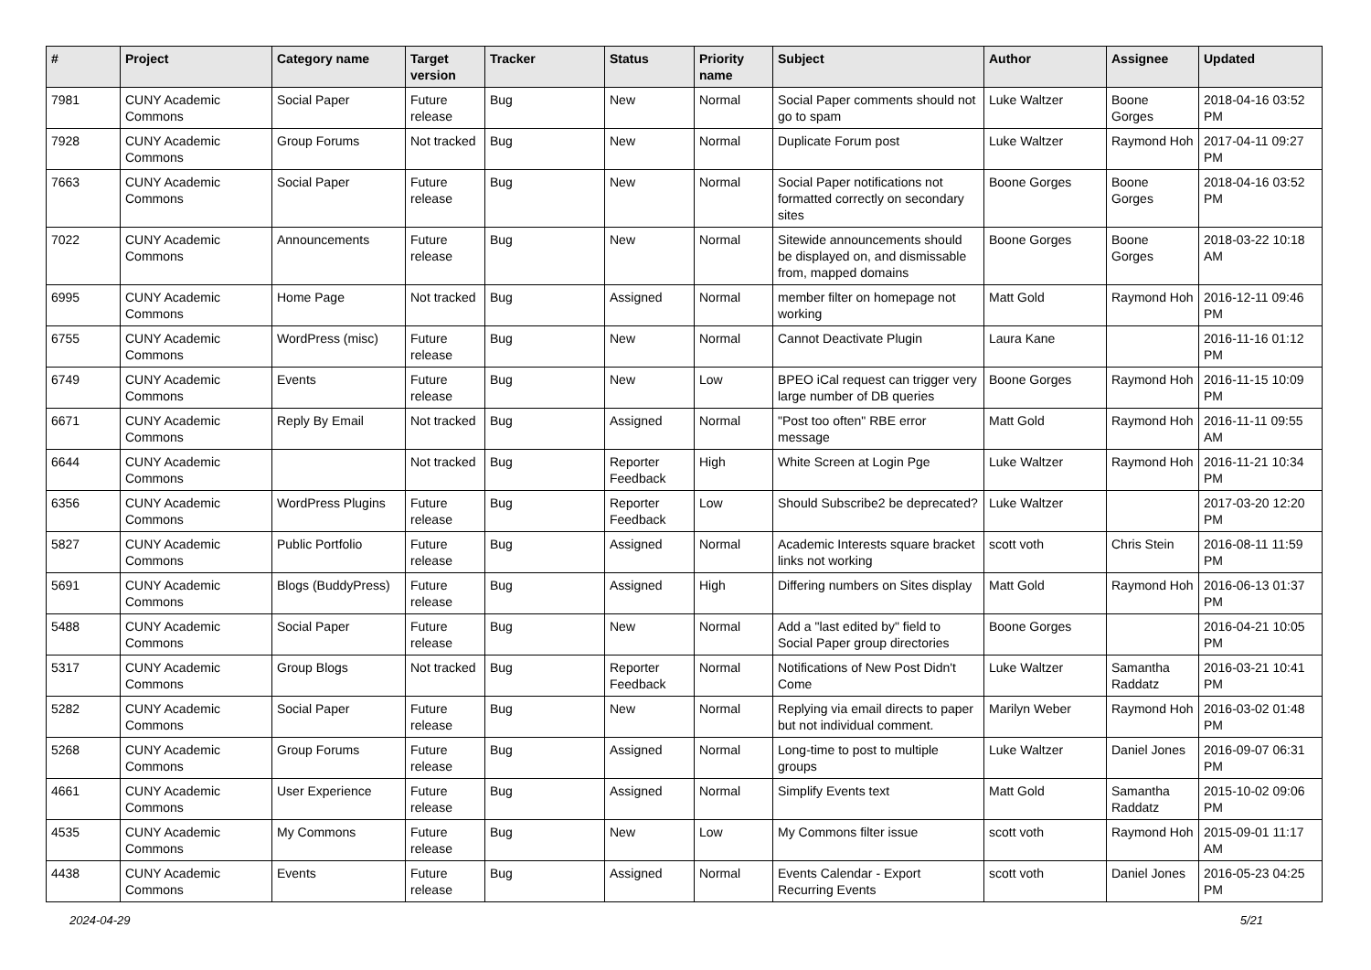| # | Project | Category name | Target version | Tracker | Status | Priority name | Subject | Author | Assignee | Updated |
| --- | --- | --- | --- | --- | --- | --- | --- | --- | --- | --- |
| 7981 | CUNY Academic Commons | Social Paper | Future release | Bug | New | Normal | Social Paper comments should not go to spam | Luke Waltzer | Boone Gorges | 2018-04-16 03:52 PM |
| 7928 | CUNY Academic Commons | Group Forums | Not tracked | Bug | New | Normal | Duplicate Forum post | Luke Waltzer | Raymond Hoh | 2017-04-11 09:27 PM |
| 7663 | CUNY Academic Commons | Social Paper | Future release | Bug | New | Normal | Social Paper notifications not formatted correctly on secondary sites | Boone Gorges | Boone Gorges | 2018-04-16 03:52 PM |
| 7022 | CUNY Academic Commons | Announcements | Future release | Bug | New | Normal | Sitewide announcements should be displayed on, and dismissable from, mapped domains | Boone Gorges | Boone Gorges | 2018-03-22 10:18 AM |
| 6995 | CUNY Academic Commons | Home Page | Not tracked | Bug | Assigned | Normal | member filter on homepage not working | Matt Gold | Raymond Hoh | 2016-12-11 09:46 PM |
| 6755 | CUNY Academic Commons | WordPress (misc) | Future release | Bug | New | Normal | Cannot Deactivate Plugin | Laura Kane | | 2016-11-16 01:12 PM |
| 6749 | CUNY Academic Commons | Events | Future release | Bug | New | Low | BPEO iCal request can trigger very large number of DB queries | Boone Gorges | Raymond Hoh | 2016-11-15 10:09 PM |
| 6671 | CUNY Academic Commons | Reply By Email | Not tracked | Bug | Assigned | Normal | "Post too often" RBE error message | Matt Gold | Raymond Hoh | 2016-11-11 09:55 AM |
| 6644 | CUNY Academic Commons | | Not tracked | Bug | Reporter Feedback | High | White Screen at Login Pge | Luke Waltzer | Raymond Hoh | 2016-11-21 10:34 PM |
| 6356 | CUNY Academic Commons | WordPress Plugins | Future release | Bug | Reporter Feedback | Low | Should Subscribe2 be deprecated? | Luke Waltzer | | 2017-03-20 12:20 PM |
| 5827 | CUNY Academic Commons | Public Portfolio | Future release | Bug | Assigned | Normal | Academic Interests square bracket links not working | scott voth | Chris Stein | 2016-08-11 11:59 PM |
| 5691 | CUNY Academic Commons | Blogs (BuddyPress) | Future release | Bug | Assigned | High | Differing numbers on Sites display | Matt Gold | Raymond Hoh | 2016-06-13 01:37 PM |
| 5488 | CUNY Academic Commons | Social Paper | Future release | Bug | New | Normal | Add a "last edited by" field to Social Paper group directories | Boone Gorges | | 2016-04-21 10:05 PM |
| 5317 | CUNY Academic Commons | Group Blogs | Not tracked | Bug | Reporter Feedback | Normal | Notifications of New Post Didn't Come | Luke Waltzer | Samantha Raddatz | 2016-03-21 10:41 PM |
| 5282 | CUNY Academic Commons | Social Paper | Future release | Bug | New | Normal | Replying via email directs to paper but not individual comment. | Marilyn Weber | Raymond Hoh | 2016-03-02 01:48 PM |
| 5268 | CUNY Academic Commons | Group Forums | Future release | Bug | Assigned | Normal | Long-time to post to multiple groups | Luke Waltzer | Daniel Jones | 2016-09-07 06:31 PM |
| 4661 | CUNY Academic Commons | User Experience | Future release | Bug | Assigned | Normal | Simplify Events text | Matt Gold | Samantha Raddatz | 2015-10-02 09:06 PM |
| 4535 | CUNY Academic Commons | My Commons | Future release | Bug | New | Low | My Commons filter issue | scott voth | Raymond Hoh | 2015-09-01 11:17 AM |
| 4438 | CUNY Academic Commons | Events | Future release | Bug | Assigned | Normal | Events Calendar - Export Recurring Events | scott voth | Daniel Jones | 2016-05-23 04:25 PM |
2024-04-29 5/21